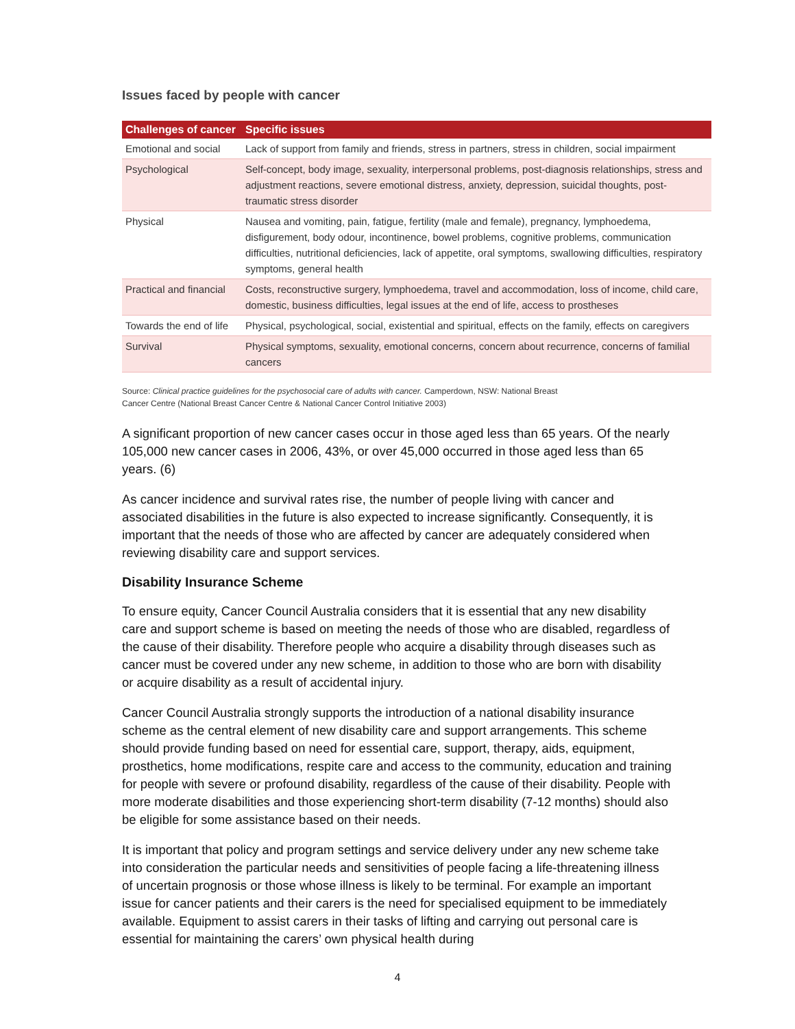Issues faced by people with cancer
| Challenges of cancer | Specific issues |
| --- | --- |
| Emotional and social | Lack of support from family and friends, stress in partners, stress in children, social impairment |
| Psychological | Self-concept, body image, sexuality, interpersonal problems, post-diagnosis relationships, stress and adjustment reactions, severe emotional distress, anxiety, depression, suicidal thoughts, post-traumatic stress disorder |
| Physical | Nausea and vomiting, pain, fatigue, fertility (male and female), pregnancy, lymphoedema, disfigurement, body odour, incontinence, bowel problems, cognitive problems, communication difficulties, nutritional deficiencies, lack of appetite, oral symptoms, swallowing difficulties, respiratory symptoms, general health |
| Practical and financial | Costs, reconstructive surgery, lymphoedema, travel and accommodation, loss of income, child care, domestic, business difficulties, legal issues at the end of life, access to prostheses |
| Towards the end of life | Physical, psychological, social, existential and spiritual, effects on the family, effects on caregivers |
| Survival | Physical symptoms, sexuality, emotional concerns, concern about recurrence, concerns of familial cancers |
Source: Clinical practice guidelines for the psychosocial care of adults with cancer. Camperdown, NSW: National Breast
Cancer Centre (National Breast Cancer Centre & National Cancer Control Initiative 2003)
A significant proportion of new cancer cases occur in those aged less than 65 years. Of the nearly 105,000 new cancer cases in 2006, 43%, or over 45,000 occurred in those aged less than 65 years. (6)
As cancer incidence and survival rates rise, the number of people living with cancer and associated disabilities in the future is also expected to increase significantly. Consequently, it is important that the needs of those who are affected by cancer are adequately considered when reviewing disability care and support services.
Disability Insurance Scheme
To ensure equity, Cancer Council Australia considers that it is essential that any new disability care and support scheme is based on meeting the needs of those who are disabled, regardless of the cause of their disability. Therefore people who acquire a disability through diseases such as cancer must be covered under any new scheme, in addition to those who are born with disability or acquire disability as a result of accidental injury.
Cancer Council Australia strongly supports the introduction of a national disability insurance scheme as the central element of new disability care and support arrangements. This scheme should provide funding based on need for essential care, support, therapy, aids, equipment, prosthetics, home modifications, respite care and access to the community, education and training for people with severe or profound disability, regardless of the cause of their disability. People with more moderate disabilities and those experiencing short-term disability (7-12 months) should also be eligible for some assistance based on their needs.
It is important that policy and program settings and service delivery under any new scheme take into consideration the particular needs and sensitivities of people facing a life-threatening illness of uncertain prognosis or those whose illness is likely to be terminal. For example an important issue for cancer patients and their carers is the need for specialised equipment to be immediately available. Equipment to assist carers in their tasks of lifting and carrying out personal care is essential for maintaining the carers’ own physical health during
4